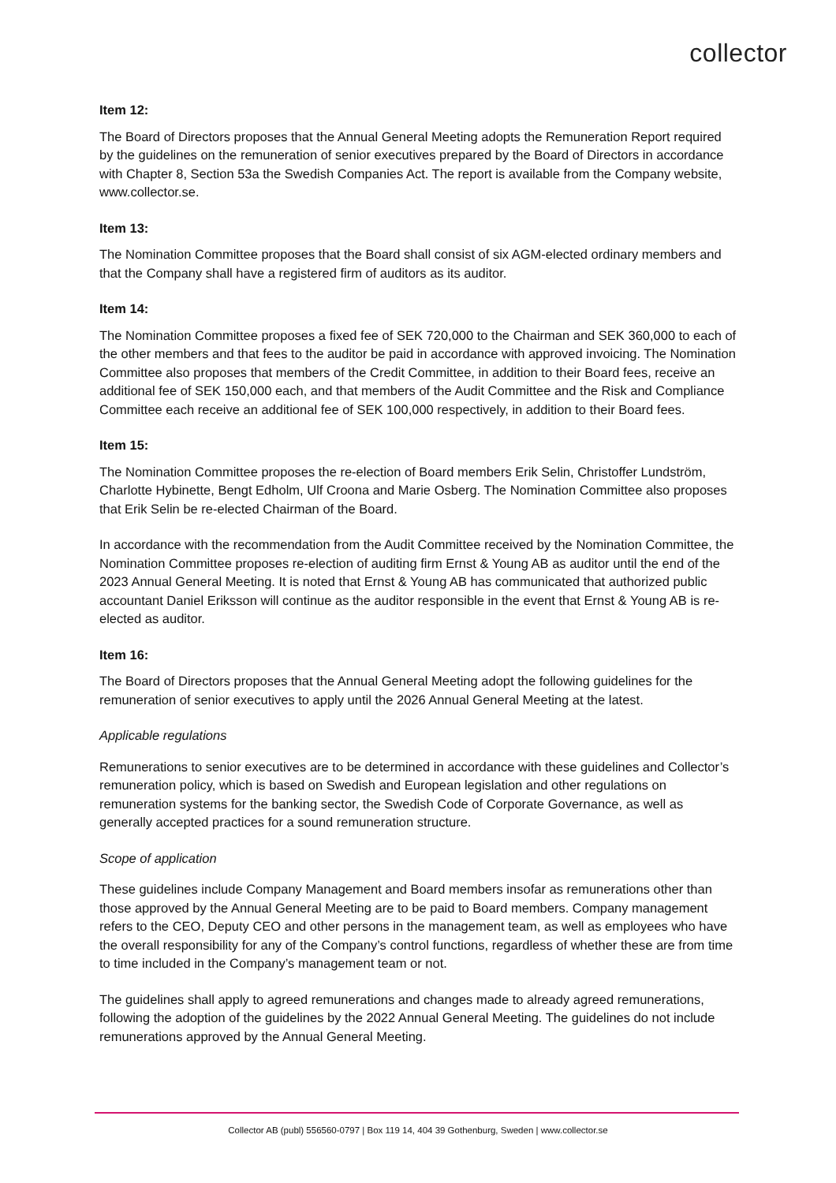collector
Item 12:
The Board of Directors proposes that the Annual General Meeting adopts the Remuneration Report required by the guidelines on the remuneration of senior executives prepared by the Board of Directors in accordance with Chapter 8, Section 53a the Swedish Companies Act. The report is available from the Company website, www.collector.se.
Item 13:
The Nomination Committee proposes that the Board shall consist of six AGM-elected ordinary members and that the Company shall have a registered firm of auditors as its auditor.
Item 14:
The Nomination Committee proposes a fixed fee of SEK 720,000 to the Chairman and SEK 360,000 to each of the other members and that fees to the auditor be paid in accordance with approved invoicing. The Nomination Committee also proposes that members of the Credit Committee, in addition to their Board fees, receive an additional fee of SEK 150,000 each, and that members of the Audit Committee and the Risk and Compliance Committee each receive an additional fee of SEK 100,000 respectively, in addition to their Board fees.
Item 15:
The Nomination Committee proposes the re-election of Board members Erik Selin, Christoffer Lundström, Charlotte Hybinette, Bengt Edholm, Ulf Croona and Marie Osberg. The Nomination Committee also proposes that Erik Selin be re-elected Chairman of the Board.
In accordance with the recommendation from the Audit Committee received by the Nomination Committee, the Nomination Committee proposes re-election of auditing firm Ernst & Young AB as auditor until the end of the 2023 Annual General Meeting. It is noted that Ernst & Young AB has communicated that authorized public accountant Daniel Eriksson will continue as the auditor responsible in the event that Ernst & Young AB is re-elected as auditor.
Item 16:
The Board of Directors proposes that the Annual General Meeting adopt the following guidelines for the remuneration of senior executives to apply until the 2026 Annual General Meeting at the latest.
Applicable regulations
Remunerations to senior executives are to be determined in accordance with these guidelines and Collector’s remuneration policy, which is based on Swedish and European legislation and other regulations on remuneration systems for the banking sector, the Swedish Code of Corporate Governance, as well as generally accepted practices for a sound remuneration structure.
Scope of application
These guidelines include Company Management and Board members insofar as remunerations other than those approved by the Annual General Meeting are to be paid to Board members. Company management refers to the CEO, Deputy CEO and other persons in the management team, as well as employees who have the overall responsibility for any of the Company’s control functions, regardless of whether these are from time to time included in the Company’s management team or not.
The guidelines shall apply to agreed remunerations and changes made to already agreed remunerations, following the adoption of the guidelines by the 2022 Annual General Meeting. The guidelines do not include remunerations approved by the Annual General Meeting.
Collector AB (publ) 556560-0797 | Box 119 14, 404 39 Gothenburg, Sweden | www.collector.se